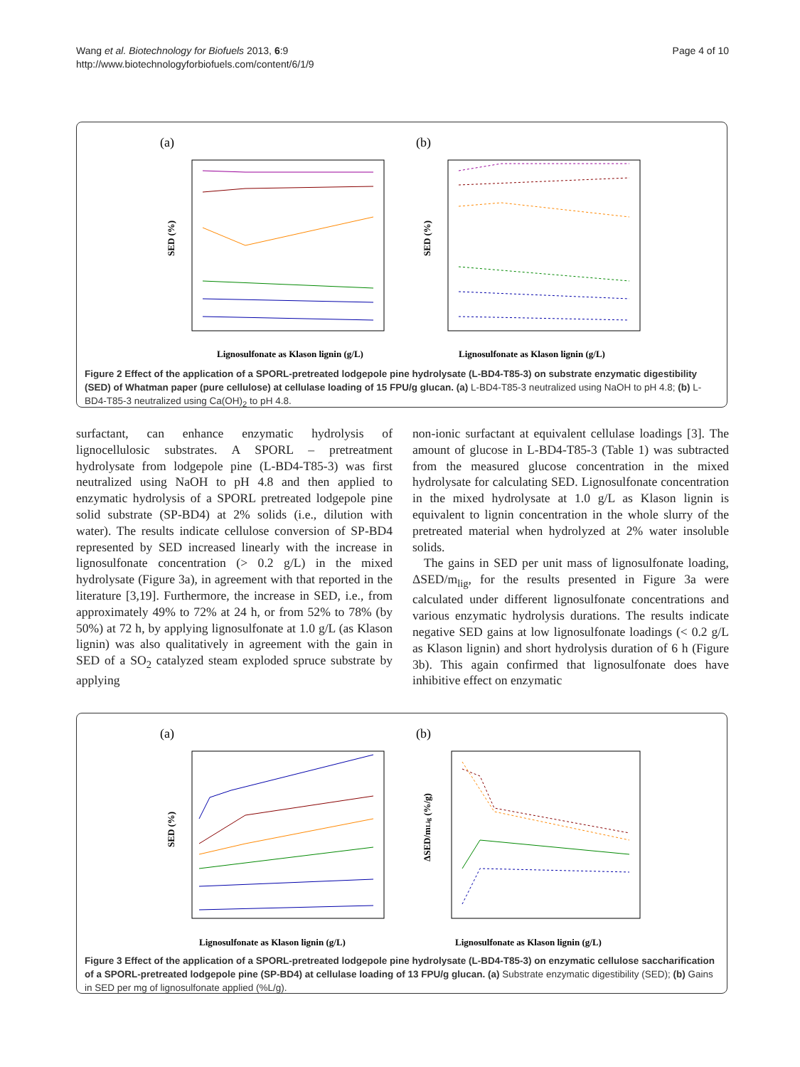Wang et al. Biotechnology for Biofuels 2013, 6:9
http://www.biotechnologyforbiofuels.com/content/6/1/9
Page 4 of 10
(a)
Lignosulfonate as Klason lignin (g/L)
SED (%)
(b)
Lignosulfonate as Klason lignin (g/L)
SED (%)
Figure 2 Effect of the application of a SPORL-pretreated lodgepole pine hydrolysate (L-BD4-T85-3) on substrate enzymatic digestibility (SED) of Whatman paper (pure cellulose) at cellulase loading of 15 FPU/g glucan. (a) L-BD4-T85-3 neutralized using NaOH to pH 4.8; (b) L-BD4-T85-3 neutralized using Ca(OH)<sub>2</sub> to pH 4.8.
surfactant, can enhance enzymatic hydrolysis of lignocellulosic substrates. A SPORL – pretreatment hydrolysate from lodgepole pine (L-BD4-T85-3) was first neutralized using NaOH to pH 4.8 and then applied to enzymatic hydrolysis of a SPORL pretreated lodgepole pine solid substrate (SP-BD4) at 2% solids (i.e., dilution with water). The results indicate cellulose conversion of SP-BD4 represented by SED increased linearly with the increase in lignosulfonate concentration (> 0.2 g/L) in the mixed hydrolysate (Figure 3a), in agreement with that reported in the literature [3,19]. Furthermore, the increase in SED, i.e., from approximately 49% to 72% at 24 h, or from 52% to 78% (by 50%) at 72 h, by applying lignosulfonate at 1.0 g/L (as Klason lignin) was also qualitatively in agreement with the gain in SED of a SO<sub>2</sub> catalyzed steam exploded spruce substrate by applying
non-ionic surfactant at equivalent cellulase loadings [3]. The amount of glucose in L-BD4-T85-3 (Table 1) was subtracted from the measured glucose concentration in the mixed hydrolysate for calculating SED. Lignosulfonate concentration in the mixed hydrolysate at 1.0 g/L as Klason lignin is equivalent to lignin concentration in the whole slurry of the pretreated material when hydrolyzed at 2% water insoluble solids.
The gains in SED per unit mass of lignosulfonate loading, ΔSED/m<sub>lig</sub>, for the results presented in Figure 3a were calculated under different lignosulfonate concentrations and various enzymatic hydrolysis durations. The results indicate negative SED gains at low lignosulfonate loadings (< 0.2 g/L as Klason lignin) and short hydrolysis duration of 6 h (Figure 3b). This again confirmed that lignosulfonate does have inhibitive effect on enzymatic
(a)
Lignosulfonate as Klason lignin (g/L)
SED (%)
(b)
Lignosulfonate as Klason lignin (g/L)
ΔSED/mLig (%/g)
Figure 3 Effect of the application of a SPORL-pretreated lodgepole pine hydrolysate (L-BD4-T85-3) on enzymatic cellulose saccharification of a SPORL-pretreated lodgepole pine (SP-BD4) at cellulase loading of 13 FPU/g glucan. (a) Substrate enzymatic digestibility (SED); (b) Gains in SED per mg of lignosulfonate applied (%L/g).